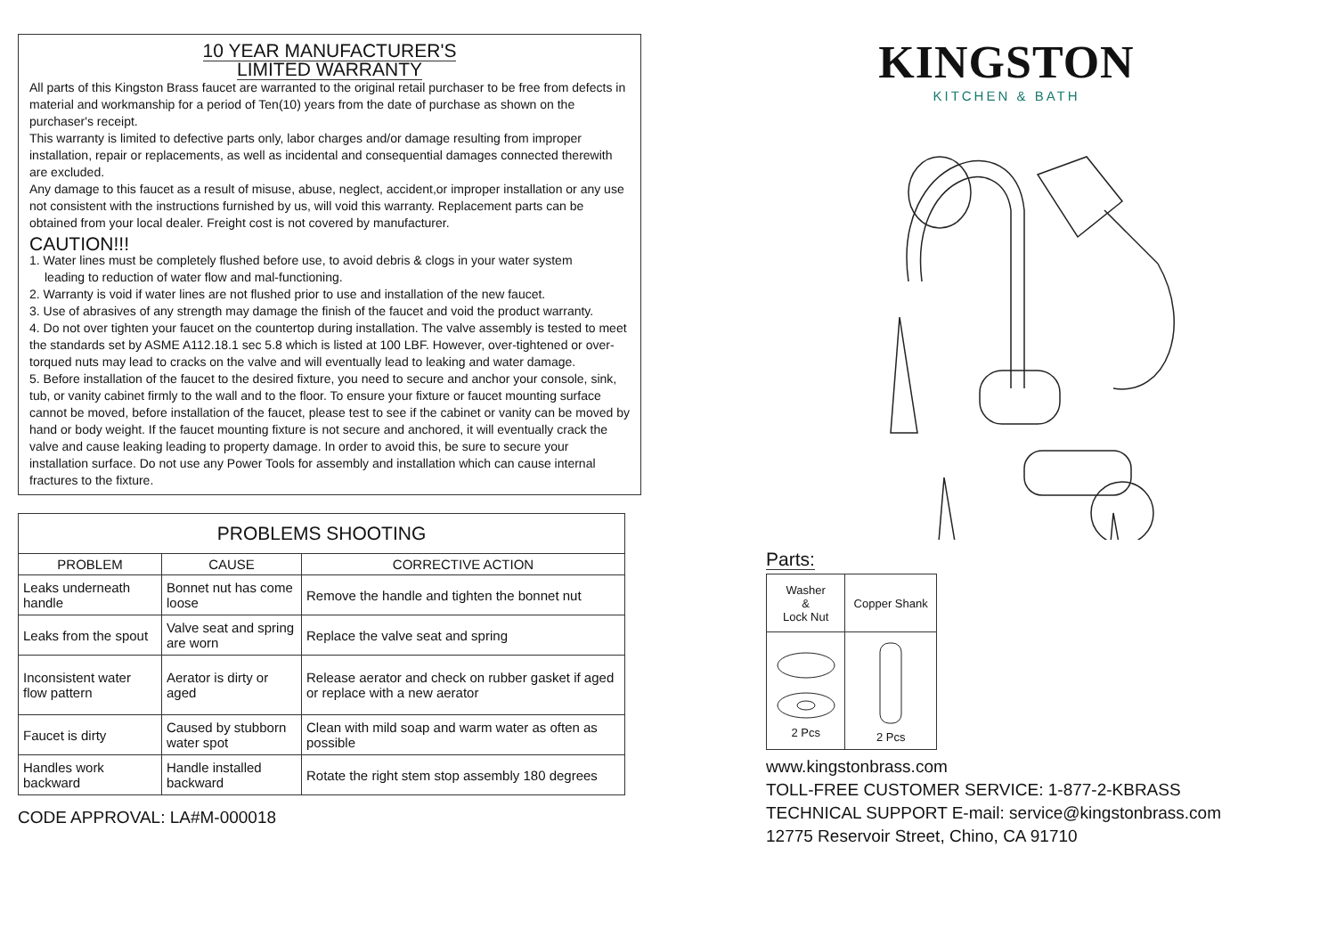10 YEAR MANUFACTURER'S
LIMITED WARRANTY
All parts of this Kingston Brass faucet are warranted to the original retail purchaser to be free from defects in material and workmanship for a period of Ten(10) years from the date of purchase as shown on the purchaser's receipt.
This warranty is limited to defective parts only, labor charges and/or damage resulting from improper installation, repair or replacements, as well as incidental and consequential damages connected therewith are excluded.
Any damage to this faucet as a result of misuse, abuse, neglect, accident,or improper installation or any use not consistent with the instructions furnished by us, will void this warranty. Replacement parts can be obtained from your local dealer. Freight cost is not covered by manufacturer.
CAUTION!!!
1. Water lines must be completely flushed before use, to avoid debris & clogs in your water system
leading to reduction of water flow and mal-functioning.
2. Warranty is void if water lines are not flushed prior to use and installation of the new faucet.
3. Use of abrasives of any strength may damage the finish of the faucet and void the product warranty.
4. Do not over tighten your faucet on the countertop during installation. The valve assembly is tested to meet the standards set by ASME A112.18.1 sec 5.8 which is listed at 100 LBF. However, over-tightened or over-torqued nuts may lead to cracks on the valve and will eventually lead to leaking and water damage.
5. Before installation of the faucet to the desired fixture, you need to secure and anchor your console, sink, tub, or vanity cabinet firmly to the wall and to the floor. To ensure your fixture or faucet mounting surface cannot be moved, before installation of the faucet, please test to see if the cabinet or vanity can be moved by hand or body weight. If the faucet mounting fixture is not secure and anchored, it will eventually crack the valve and cause leaking leading to property damage. In order to avoid this, be sure to secure your installation surface. Do not use any Power Tools for assembly and installation which can cause internal fractures to the fixture.
| PROBLEMS SHOOTING | | |
| --- | --- | --- |
| PROBLEM | CAUSE | CORRECTIVE ACTION |
| Leaks underneath handle | Bonnet nut has come loose | Remove the handle and tighten the bonnet nut |
| Leaks from the spout | Valve seat and spring are worn | Replace the valve seat and spring |
| Inconsistent water flow pattern | Aerator is dirty or aged | Release aerator and check on rubber gasket if aged or replace with a new aerator |
| Faucet is dirty | Caused by stubborn water spot | Clean with mild soap and warm water as often as possible |
| Handles work backward | Handle installed backward | Rotate the right stem stop assembly 180 degrees |
CODE APPROVAL: LA#M-000018
KINGSTON
KITCHEN & BATH
Parts:
| Washer & Lock Nut | Copper Shank |
| 2 Pcs | 2 Pcs |
www.kingstonbrass.com
TOLL-FREE CUSTOMER SERVICE: 1-877-2-KBRASS
TECHNICAL SUPPORT E-mail: service@kingstonbrass.com
12775 Reservoir Street, Chino, CA 91710